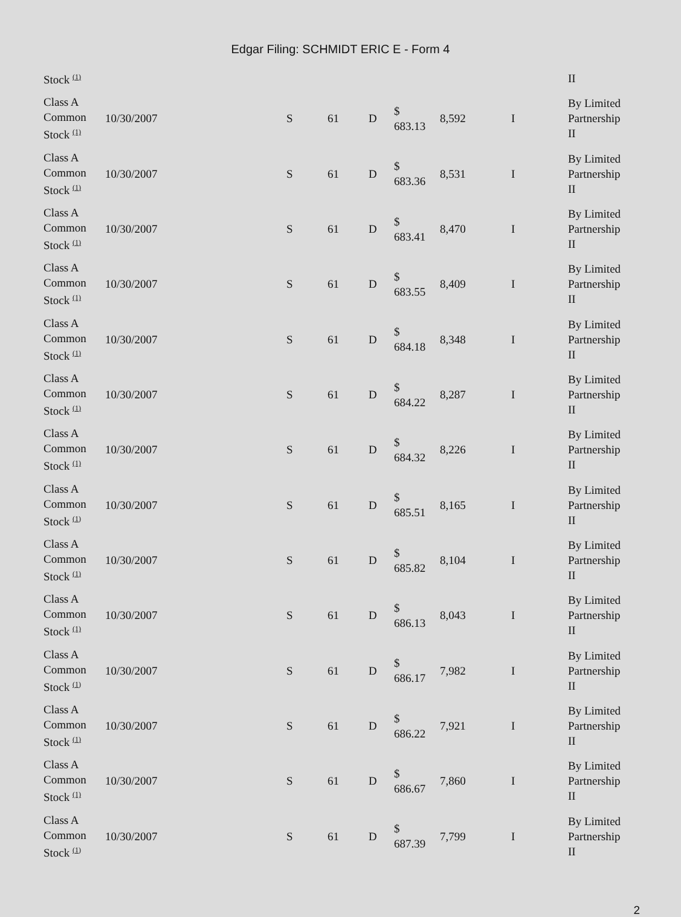Edgar Filing: SCHMIDT ERIC E - Form 4
| Stock <sup>(1)</sup> | | | | | | | | II |
| Class A Common Stock <sup>(1)</sup> | 10/30/2007 | S | 61 | D | $ 683.13 | 8,592 | I | By Limited Partnership II |
| Class A Common Stock <sup>(1)</sup> | 10/30/2007 | S | 61 | D | $ 683.36 | 8,531 | I | By Limited Partnership II |
| Class A Common Stock <sup>(1)</sup> | 10/30/2007 | S | 61 | D | $ 683.41 | 8,470 | I | By Limited Partnership II |
| Class A Common Stock <sup>(1)</sup> | 10/30/2007 | S | 61 | D | $ 683.55 | 8,409 | I | By Limited Partnership II |
| Class A Common Stock <sup>(1)</sup> | 10/30/2007 | S | 61 | D | $ 684.18 | 8,348 | I | By Limited Partnership II |
| Class A Common Stock <sup>(1)</sup> | 10/30/2007 | S | 61 | D | $ 684.22 | 8,287 | I | By Limited Partnership II |
| Class A Common Stock <sup>(1)</sup> | 10/30/2007 | S | 61 | D | $ 684.32 | 8,226 | I | By Limited Partnership II |
| Class A Common Stock <sup>(1)</sup> | 10/30/2007 | S | 61 | D | $ 685.51 | 8,165 | I | By Limited Partnership II |
| Class A Common Stock <sup>(1)</sup> | 10/30/2007 | S | 61 | D | $ 685.82 | 8,104 | I | By Limited Partnership II |
| Class A Common Stock <sup>(1)</sup> | 10/30/2007 | S | 61 | D | $ 686.13 | 8,043 | I | By Limited Partnership II |
| Class A Common Stock <sup>(1)</sup> | 10/30/2007 | S | 61 | D | $ 686.17 | 7,982 | I | By Limited Partnership II |
| Class A Common Stock <sup>(1)</sup> | 10/30/2007 | S | 61 | D | $ 686.22 | 7,921 | I | By Limited Partnership II |
| Class A Common Stock <sup>(1)</sup> | 10/30/2007 | S | 61 | D | $ 686.67 | 7,860 | I | By Limited Partnership II |
| Class A Common Stock <sup>(1)</sup> | 10/30/2007 | S | 61 | D | $ 687.39 | 7,799 | I | By Limited Partnership II |
2